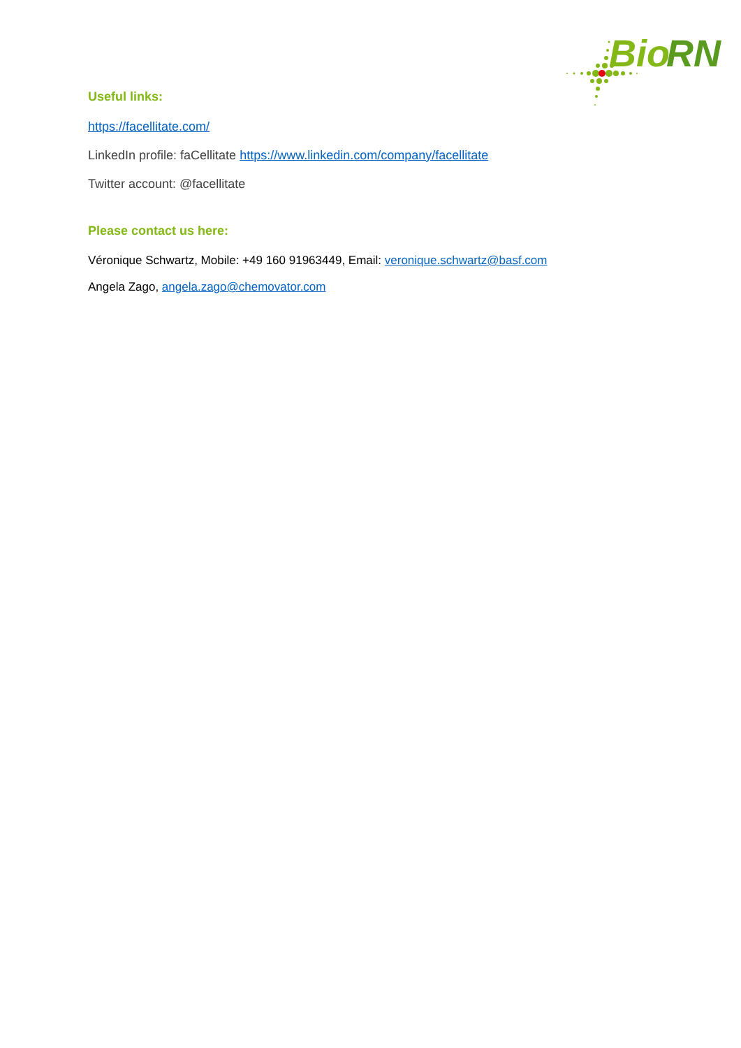Bio
RN
Useful links:
https://facellitate.com/
LinkedIn profile: faCellitate https://www.linkedin.com/company/facellitate
Twitter account: @facellitate
Please contact us here:
Véronique Schwartz, Mobile: +49 160 91963449, Email: veronique.schwartz@basf.com
Angela Zago, angela.zago@chemovator.com